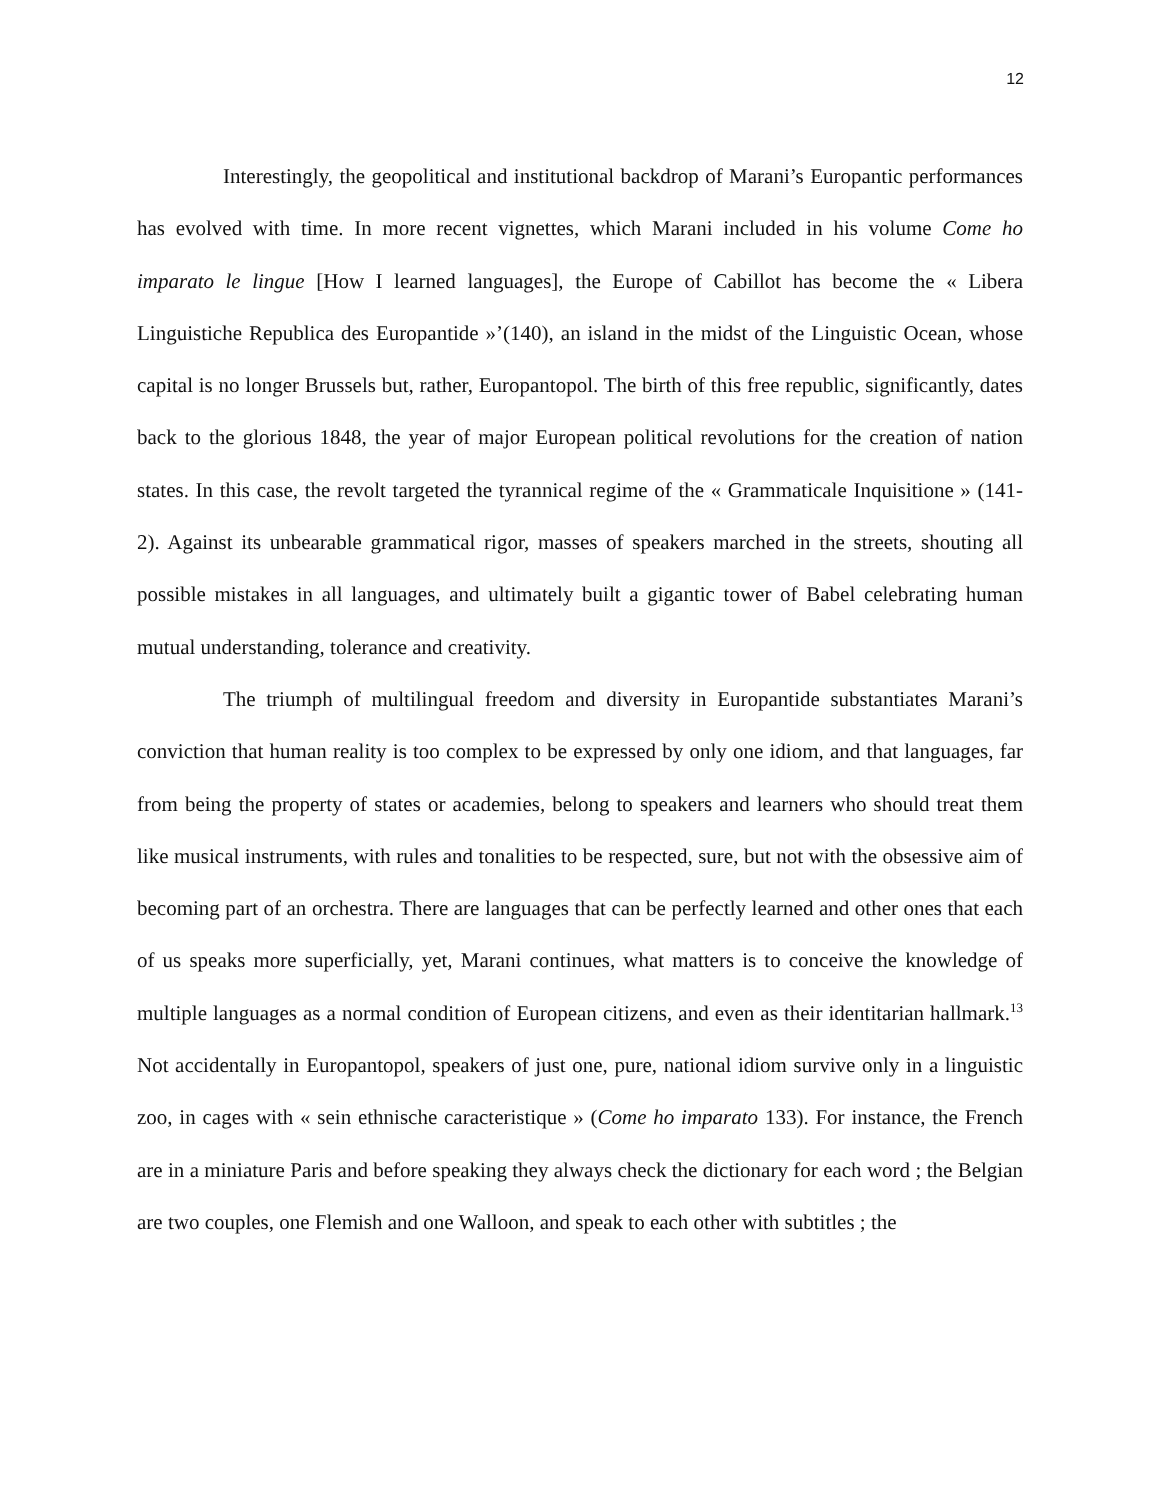12
Interestingly, the geopolitical and institutional backdrop of Marani’s Europantic performances has evolved with time. In more recent vignettes, which Marani included in his volume Come ho imparato le lingue [How I learned languages], the Europe of Cabillot has become the « Libera Linguistiche Republica des Europantide »’(140), an island in the midst of the Linguistic Ocean, whose capital is no longer Brussels but, rather, Europantopol. The birth of this free republic, significantly, dates back to the glorious 1848, the year of major European political revolutions for the creation of nation states. In this case, the revolt targeted the tyrannical regime of the « Grammaticale Inquisitione » (141-2). Against its unbearable grammatical rigor, masses of speakers marched in the streets, shouting all possible mistakes in all languages, and ultimately built a gigantic tower of Babel celebrating human mutual understanding, tolerance and creativity.
The triumph of multilingual freedom and diversity in Europantide substantiates Marani’s conviction that human reality is too complex to be expressed by only one idiom, and that languages, far from being the property of states or academies, belong to speakers and learners who should treat them like musical instruments, with rules and tonalities to be respected, sure, but not with the obsessive aim of becoming part of an orchestra. There are languages that can be perfectly learned and other ones that each of us speaks more superficially, yet, Marani continues, what matters is to conceive the knowledge of multiple languages as a normal condition of European citizens, and even as their identitarian hallmark.<sup>13</sup> Not accidentally in Europantopol, speakers of just one, pure, national idiom survive only in a linguistic zoo, in cages with « sein ethnische caracteristique » (Come ho imparato 133). For instance, the French are in a miniature Paris and before speaking they always check the dictionary for each word ; the Belgian are two couples, one Flemish and one Walloon, and speak to each other with subtitles ; the